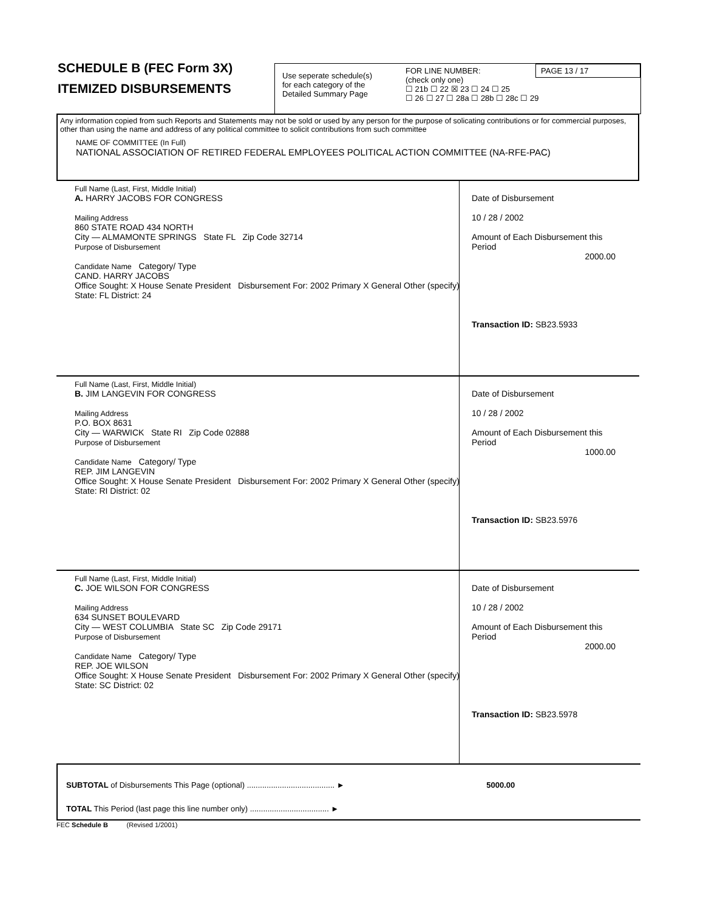SCHEDULE B (FEC Form 3X)
ITEMIZED DISBURSEMENTS
Use seperate schedule(s)
for each category of the
Detailed Summary Page
FOR LINE NUMBER:
(check only one)
☐ 21b ☐ 22 ☒ 23 ☐ 24 ☐ 25
☐ 26 ☐ 27 ☐ 28a ☐ 28b ☐ 28c ☐ 29
PAGE 13 / 17
Any information copied from such Reports and Statements may not be sold or used by any person for the purpose of solicating contributions or for commercial purposes, other than using the name and address of any political committee to solicit contributions from such committee
NAME OF COMMITTEE (In Full)
NATIONAL ASSOCIATION OF RETIRED FEDERAL EMPLOYEES POLITICAL ACTION COMMITTEE (NA-RFE-PAC)
Full Name (Last, First, Middle Initial)
A. HARRY JACOBS FOR CONGRESS
Mailing Address
860 STATE ROAD 434 NORTH
City — ALMAMONTE SPRINGS State FL Zip Code 32714
Purpose of Disbursement
Candidate Name Category/ Type
CAND. HARRY JACOBS
Office Sought: X House Senate President Disbursement For: 2002 Primary X General Other (specify)
State: FL District: 24
Date of Disbursement
10 / 28 / 2002
Amount of Each Disbursement this Period
2000.00
Transaction ID: SB23.5933
Full Name (Last, First, Middle Initial)
B. JIM LANGEVIN FOR CONGRESS
Mailing Address
P.O. BOX 8631
City — WARWICK State RI Zip Code 02888
Purpose of Disbursement
Candidate Name Category/ Type
REP. JIM LANGEVIN
Office Sought: X House Senate President Disbursement For: 2002 Primary X General Other (specify)
State: RI District: 02
Date of Disbursement
10 / 28 / 2002
Amount of Each Disbursement this Period
1000.00
Transaction ID: SB23.5976
Full Name (Last, First, Middle Initial)
C. JOE WILSON FOR CONGRESS
Mailing Address
634 SUNSET BOULEVARD
City — WEST COLUMBIA State SC Zip Code 29171
Purpose of Disbursement
Candidate Name Category/ Type
REP. JOE WILSON
Office Sought: X House Senate President Disbursement For: 2002 Primary X General Other (specify)
State: SC District: 02
Date of Disbursement
10 / 28 / 2002
Amount of Each Disbursement this Period
2000.00
Transaction ID: SB23.5978
SUBTOTAL of Disbursements This Page (optional) ........................................ ► 5000.00
TOTAL This Period (last page this line number only) .................................... ►
FEC Schedule B (Revised 1/2001)